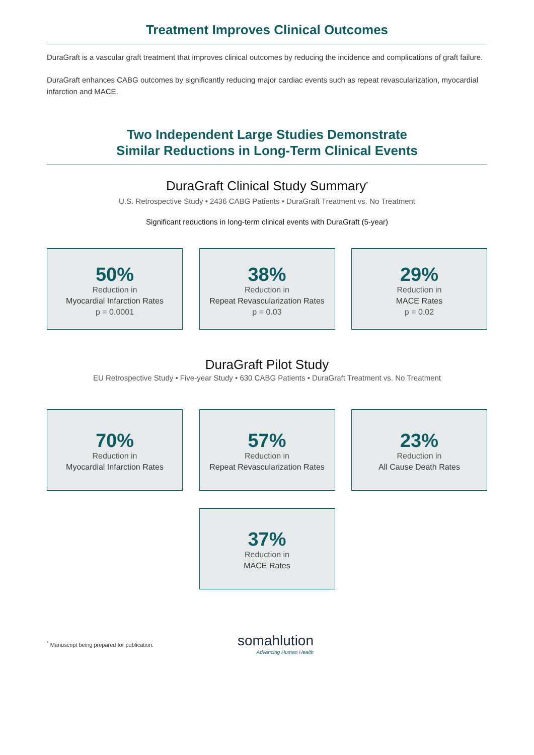Treatment Improves Clinical Outcomes
DuraGraft is a vascular graft treatment that improves clinical outcomes by reducing the incidence and complications of graft failure.
DuraGraft enhances CABG outcomes by significantly reducing major cardiac events such as repeat revascularization, myocardial infarction and MACE.
Two Independent Large Studies Demonstrate
Similar Reductions in Long-Term Clinical Events
DuraGraft Clinical Study Summary<sup>*</sup>
U.S. Retrospective Study • 2436 CABG Patients • DuraGraft Treatment vs. No Treatment
Significant reductions in long-term clinical events with DuraGraft (5-year)
50%
Reduction in
Myocardial Infarction Rates
p = 0.0001
38%
Reduction in
Repeat Revascularization Rates
p = 0.03
29%
Reduction in
MACE Rates
p = 0.02
DuraGraft Pilot Study
EU Retrospective Study • Five-year Study • 630 CABG Patients • DuraGraft Treatment vs. No Treatment
70%
Reduction in
Myocardial Infarction Rates
57%
Reduction in
Repeat Revascularization Rates
23%
Reduction in
All Cause Death Rates
37%
Reduction in
MACE Rates
<sup>*</sup> Manuscript being prepared for publication.
somahlution
Advancing Human Health